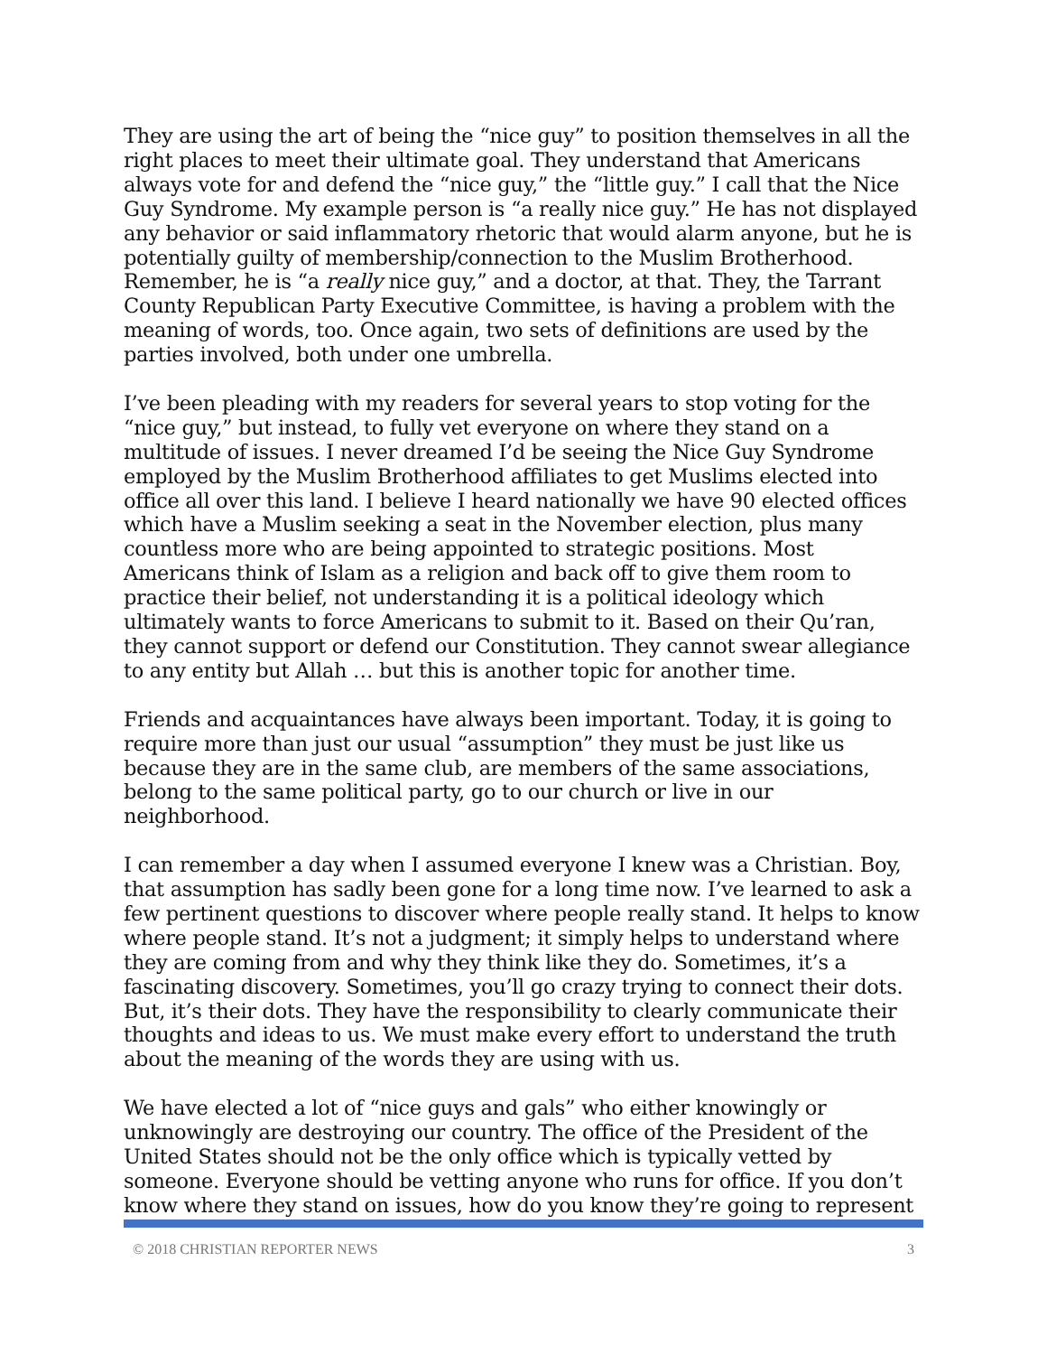They are using the art of being the “nice guy” to position themselves in all the right places to meet their ultimate goal. They understand that Americans always vote for and defend the “nice guy,” the “little guy.” I call that the Nice Guy Syndrome. My example person is “a really nice guy.” He has not displayed any behavior or said inflammatory rhetoric that would alarm anyone, but he is potentially guilty of membership/connection to the Muslim Brotherhood. Remember, he is “a really nice guy,” and a doctor, at that. They, the Tarrant County Republican Party Executive Committee, is having a problem with the meaning of words, too. Once again, two sets of definitions are used by the parties involved, both under one umbrella.
I’ve been pleading with my readers for several years to stop voting for the “nice guy,” but instead, to fully vet everyone on where they stand on a multitude of issues. I never dreamed I’d be seeing the Nice Guy Syndrome employed by the Muslim Brotherhood affiliates to get Muslims elected into office all over this land. I believe I heard nationally we have 90 elected offices which have a Muslim seeking a seat in the November election, plus many countless more who are being appointed to strategic positions. Most Americans think of Islam as a religion and back off to give them room to practice their belief, not understanding it is a political ideology which ultimately wants to force Americans to submit to it. Based on their Qu’ran, they cannot support or defend our Constitution. They cannot swear allegiance to any entity but Allah … but this is another topic for another time.
Friends and acquaintances have always been important. Today, it is going to require more than just our usual “assumption” they must be just like us because they are in the same club, are members of the same associations, belong to the same political party, go to our church or live in our neighborhood.
I can remember a day when I assumed everyone I knew was a Christian. Boy, that assumption has sadly been gone for a long time now. I’ve learned to ask a few pertinent questions to discover where people really stand. It helps to know where people stand. It’s not a judgment; it simply helps to understand where they are coming from and why they think like they do. Sometimes, it’s a fascinating discovery. Sometimes, you’ll go crazy trying to connect their dots. But, it’s their dots. They have the responsibility to clearly communicate their thoughts and ideas to us. We must make every effort to understand the truth about the meaning of the words they are using with us.
We have elected a lot of “nice guys and gals” who either knowingly or unknowingly are destroying our country. The office of the President of the United States should not be the only office which is typically vetted by someone. Everyone should be vetting anyone who runs for office. If you don’t know where they stand on issues, how do you know they’re going to represent
© 2018 CHRISTIAN REPORTER NEWS 3